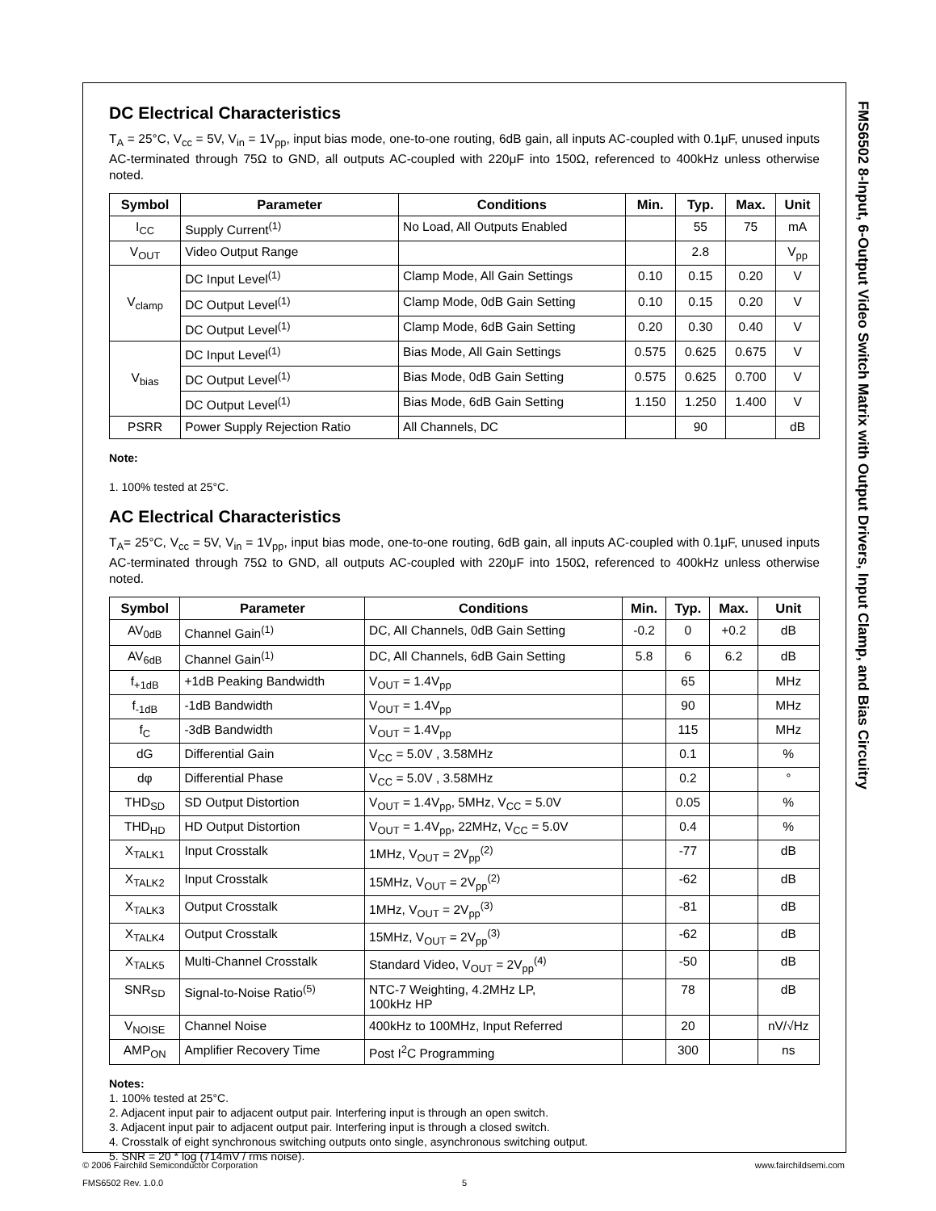FMS6502 8-Input, 6-Output Video Switch Matrix with Output Drivers, Input Clamp, and Bias Circuitry
DC Electrical Characteristics
T<sub>A</sub> = 25°C, V<sub>cc</sub> = 5V, V<sub>in</sub> = 1V<sub>pp</sub>, input bias mode, one-to-one routing, 6dB gain, all inputs AC-coupled with 0.1μF, unused inputs AC-terminated through 75Ω to GND, all outputs AC-coupled with 220μF into 150Ω, referenced to 400kHz unless otherwise noted.
| Symbol | Parameter | Conditions | Min. | Typ. | Max. | Unit |
| --- | --- | --- | --- | --- | --- | --- |
| I<sub>CC</sub> | Supply Current<sup>(1)</sup> | No Load, All Outputs Enabled | | 55 | 75 | mA |
| V<sub>OUT</sub> | Video Output Range | | | 2.8 | | V<sub>pp</sub> |
| V<sub>clamp</sub> | DC Input Level<sup>(1)</sup> | Clamp Mode, All Gain Settings | 0.10 | 0.15 | 0.20 | V |
| | DC Output Level<sup>(1)</sup> | Clamp Mode, 0dB Gain Setting | 0.10 | 0.15 | 0.20 | V |
| | DC Output Level<sup>(1)</sup> | Clamp Mode, 6dB Gain Setting | 0.20 | 0.30 | 0.40 | V |
| V<sub>bias</sub> | DC Input Level<sup>(1)</sup> | Bias Mode, All Gain Settings | 0.575 | 0.625 | 0.675 | V |
| | DC Output Level<sup>(1)</sup> | Bias Mode, 0dB Gain Setting | 0.575 | 0.625 | 0.700 | V |
| | DC Output Level<sup>(1)</sup> | Bias Mode, 6dB Gain Setting | 1.150 | 1.250 | 1.400 | V |
| PSRR | Power Supply Rejection Ratio | All Channels, DC | | 90 | | dB |
Note:
1. 100% tested at 25°C.
AC Electrical Characteristics
T<sub>A</sub>= 25°C, V<sub>cc</sub> = 5V, V<sub>in</sub> = 1V<sub>pp</sub>, input bias mode, one-to-one routing, 6dB gain, all inputs AC-coupled with 0.1μF, unused inputs AC-terminated through 75Ω to GND, all outputs AC-coupled with 220μF into 150Ω, referenced to 400kHz unless otherwise noted.
| Symbol | Parameter | Conditions | Min. | Typ. | Max. | Unit |
| --- | --- | --- | --- | --- | --- | --- |
| AV<sub>0dB</sub> | Channel Gain<sup>(1)</sup> | DC, All Channels, 0dB Gain Setting | -0.2 | 0 | +0.2 | dB |
| AV<sub>6dB</sub> | Channel Gain<sup>(1)</sup> | DC, All Channels, 6dB Gain Setting | 5.8 | 6 | 6.2 | dB |
| f<sub>+1dB</sub> | +1dB Peaking Bandwidth | V<sub>OUT</sub> = 1.4V<sub>pp</sub> | | 65 | | MHz |
| f<sub>-1dB</sub> | -1dB Bandwidth | V<sub>OUT</sub> = 1.4V<sub>pp</sub> | | 90 | | MHz |
| f<sub>C</sub> | -3dB Bandwidth | V<sub>OUT</sub> = 1.4V<sub>pp</sub> | | 115 | | MHz |
| dG | Differential Gain | V<sub>CC</sub> = 5.0V , 3.58MHz | | 0.1 | | % |
| dφ | Differential Phase | V<sub>CC</sub> = 5.0V , 3.58MHz | | 0.2 | | ° |
| THD<sub>SD</sub> | SD Output Distortion | V<sub>OUT</sub> = 1.4V<sub>pp</sub>, 5MHz, V<sub>CC</sub> = 5.0V | | 0.05 | | % |
| THD<sub>HD</sub> | HD Output Distortion | V<sub>OUT</sub> = 1.4V<sub>pp</sub>, 22MHz, V<sub>CC</sub> = 5.0V | | 0.4 | | % |
| X<sub>TALK1</sub> | Input Crosstalk | 1MHz, V<sub>OUT</sub> = 2V<sub>pp</sub><sup>(2)</sup> | | -77 | | dB |
| X<sub>TALK2</sub> | Input Crosstalk | 15MHz, V<sub>OUT</sub> = 2V<sub>pp</sub><sup>(2)</sup> | | -62 | | dB |
| X<sub>TALK3</sub> | Output Crosstalk | 1MHz, V<sub>OUT</sub> = 2V<sub>pp</sub><sup>(3)</sup> | | -81 | | dB |
| X<sub>TALK4</sub> | Output Crosstalk | 15MHz, V<sub>OUT</sub> = 2V<sub>pp</sub><sup>(3)</sup> | | -62 | | dB |
| X<sub>TALK5</sub> | Multi-Channel Crosstalk | Standard Video, V<sub>OUT</sub> = 2V<sub>pp</sub><sup>(4)</sup> | | -50 | | dB |
| SNR<sub>SD</sub> | Signal-to-Noise Ratio<sup>(5)</sup> | NTC-7 Weighting, 4.2MHz LP, 100kHz HP | | 78 | | dB |
| V<sub>NOISE</sub> | Channel Noise | 400kHz to 100MHz, Input Referred | | 20 | | nV/√Hz |
| AMP<sub>ON</sub> | Amplifier Recovery Time | Post I<sup>2</sup>C Programming | | 300 | | ns |
Notes:
1. 100% tested at 25°C.
2. Adjacent input pair to adjacent output pair. Interfering input is through an open switch.
3. Adjacent input pair to adjacent output pair. Interfering input is through a closed switch.
4. Crosstalk of eight synchronous switching outputs onto single, asynchronous switching output.
5. SNR = 20 * log (714mV / rms noise).
© 2006 Fairchild Semiconductor Corporation www.fairchildsemi.com
FMS6502 Rev. 1.0.0 5